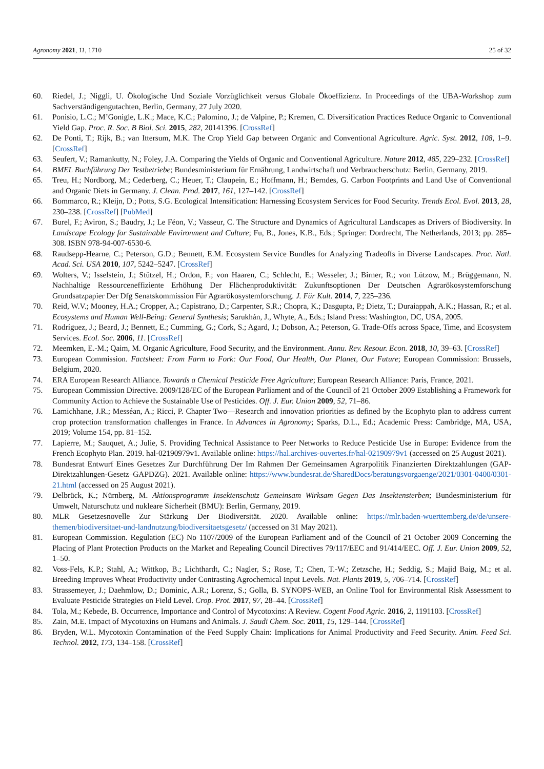Agronomy 2021, 11, 1710 25 of 32
60. Riedel, J.; Niggli, U. Ökologische Und Soziale Vorzüglichkeit versus Globale Ökoeffizienz. In Proceedings of the UBA-Workshop zum Sachverständigengutachten, Berlin, Germany, 27 July 2020.
61. Ponisio, L.C.; M’Gonigle, L.K.; Mace, K.C.; Palomino, J.; de Valpine, P.; Kremen, C. Diversification Practices Reduce Organic to Conventional Yield Gap. Proc. R. Soc. B Biol. Sci. 2015, 282, 20141396. [CrossRef]
62. De Ponti, T.; Rijk, B.; van Ittersum, M.K. The Crop Yield Gap between Organic and Conventional Agriculture. Agric. Syst. 2012, 108, 1–9. [CrossRef]
63. Seufert, V.; Ramankutty, N.; Foley, J.A. Comparing the Yields of Organic and Conventional Agriculture. Nature 2012, 485, 229–232. [CrossRef]
64. BMEL Buchführung Der Testbetriebe; Bundesministerium für Ernährung, Landwirtschaft und Verbraucherschutz: Berlin, Germany, 2019.
65. Treu, H.; Nordborg, M.; Cederberg, C.; Heuer, T.; Claupein, E.; Hoffmann, H.; Berndes, G. Carbon Footprints and Land Use of Conventional and Organic Diets in Germany. J. Clean. Prod. 2017, 161, 127–142. [CrossRef]
66. Bommarco, R.; Kleijn, D.; Potts, S.G. Ecological Intensification: Harnessing Ecosystem Services for Food Security. Trends Ecol. Evol. 2013, 28, 230–238. [CrossRef] [PubMed]
67. Burel, F.; Aviron, S.; Baudry, J.; Le Féon, V.; Vasseur, C. The Structure and Dynamics of Agricultural Landscapes as Drivers of Biodiversity. In Landscape Ecology for Sustainable Environment and Culture; Fu, B., Jones, K.B., Eds.; Springer: Dordrecht, The Netherlands, 2013; pp. 285–308. ISBN 978-94-007-6530-6.
68. Raudsepp-Hearne, C.; Peterson, G.D.; Bennett, E.M. Ecosystem Service Bundles for Analyzing Tradeoffs in Diverse Landscapes. Proc. Natl. Acad. Sci. USA 2010, 107, 5242–5247. [CrossRef]
69. Wolters, V.; Isselstein, J.; Stützel, H.; Ordon, F.; von Haaren, C.; Schlecht, E.; Wesseler, J.; Birner, R.; von Lützow, M.; Brüggemann, N. Nachhaltige Ressourceneffiziente Erhöhung Der Flächenproduktivität: Zukunftsoptionen Der Deutschen Agrarökosystemforschung Grundsatzpapier Der Dfg Senatskommission Für Agrarökosystemforschung. J. Für Kult. 2014, 7, 225–236.
70. Reid, W.V.; Mooney, H.A.; Cropper, A.; Capistrano, D.; Carpenter, S.R.; Chopra, K.; Dasgupta, P.; Dietz, T.; Duraiappah, A.K.; Hassan, R.; et al. Ecosystems and Human Well-Being: General Synthesis; Sarukhán, J., Whyte, A., Eds.; Island Press: Washington, DC, USA, 2005.
71. Rodríguez, J.; Beard, J.; Bennett, E.; Cumming, G.; Cork, S.; Agard, J.; Dobson, A.; Peterson, G. Trade-Offs across Space, Time, and Ecosystem Services. Ecol. Soc. 2006, 11. [CrossRef]
72. Meemken, E.-M.; Qaim, M. Organic Agriculture, Food Security, and the Environment. Annu. Rev. Resour. Econ. 2018, 10, 39–63. [CrossRef]
73. European Commission. Factsheet: From Farm to Fork: Our Food, Our Health, Our Planet, Our Future; European Commission: Brussels, Belgium, 2020.
74. ERA European Research Alliance. Towards a Chemical Pesticide Free Agriculture; European Research Alliance: Paris, France, 2021.
75. European Commission Directive. 2009/128/EC of the European Parliament and of the Council of 21 October 2009 Establishing a Framework for Community Action to Achieve the Sustainable Use of Pesticides. Off. J. Eur. Union 2009, 52, 71–86.
76. Lamichhane, J.R.; Messéan, A.; Ricci, P. Chapter Two—Research and innovation priorities as defined by the Ecophyto plan to address current crop protection transformation challenges in France. In Advances in Agronomy; Sparks, D.L., Ed.; Academic Press: Cambridge, MA, USA, 2019; Volume 154, pp. 81–152.
77. Lapierre, M.; Sauquet, A.; Julie, S. Providing Technical Assistance to Peer Networks to Reduce Pesticide Use in Europe: Evidence from the French Ecophyto Plan. 2019. hal-02190979v1. Available online: https://hal.archives-ouvertes.fr/hal-02190979v1 (accessed on 25 August 2021).
78. Bundesrat Entwurf Eines Gesetzes Zur Durchführung Der Im Rahmen Der Gemeinsamen Agrarpolitik Finanzierten Direktzahlungen (GAP-Direktzahlungen-Gesetz–GAPDZG). 2021. Available online: https://www.bundesrat.de/SharedDocs/beratungsvorgaenge/2021/0301-0400/0301-21.html (accessed on 25 August 2021).
79. Delbrück, K.; Nürnberg, M. Aktionsprogramm Insektenschutz Gemeinsam Wirksam Gegen Das Insektensterben; Bundesministerium für Umwelt, Naturschutz und nukleare Sicherheit (BMU): Berlin, Germany, 2019.
80. MLR Gesetzesnovelle Zur Stärkung Der Biodiversität. 2020. Available online: https://mlr.baden-wuerttemberg.de/de/unsere-themen/biodiversitaet-und-landnutzung/biodiversitaetsgesetz/ (accessed on 31 May 2021).
81. European Commission. Regulation (EC) No 1107/2009 of the European Parliament and of the Council of 21 October 2009 Concerning the Placing of Plant Protection Products on the Market and Repealing Council Directives 79/117/EEC and 91/414/EEC. Off. J. Eur. Union 2009, 52, 1–50.
82. Voss-Fels, K.P.; Stahl, A.; Wittkop, B.; Lichthardt, C.; Nagler, S.; Rose, T.; Chen, T.-W.; Zetzsche, H.; Seddig, S.; Majid Baig, M.; et al. Breeding Improves Wheat Productivity under Contrasting Agrochemical Input Levels. Nat. Plants 2019, 5, 706–714. [CrossRef]
83. Strassemeyer, J.; Daehmlow, D.; Dominic, A.R.; Lorenz, S.; Golla, B. SYNOPS-WEB, an Online Tool for Environmental Risk Assessment to Evaluate Pesticide Strategies on Field Level. Crop. Prot. 2017, 97, 28–44. [CrossRef]
84. Tola, M.; Kebede, B. Occurrence, Importance and Control of Mycotoxins: A Review. Cogent Food Agric. 2016, 2, 1191103. [CrossRef]
85. Zain, M.E. Impact of Mycotoxins on Humans and Animals. J. Saudi Chem. Soc. 2011, 15, 129–144. [CrossRef]
86. Bryden, W.L. Mycotoxin Contamination of the Feed Supply Chain: Implications for Animal Productivity and Feed Security. Anim. Feed Sci. Technol. 2012, 173, 134–158. [CrossRef]